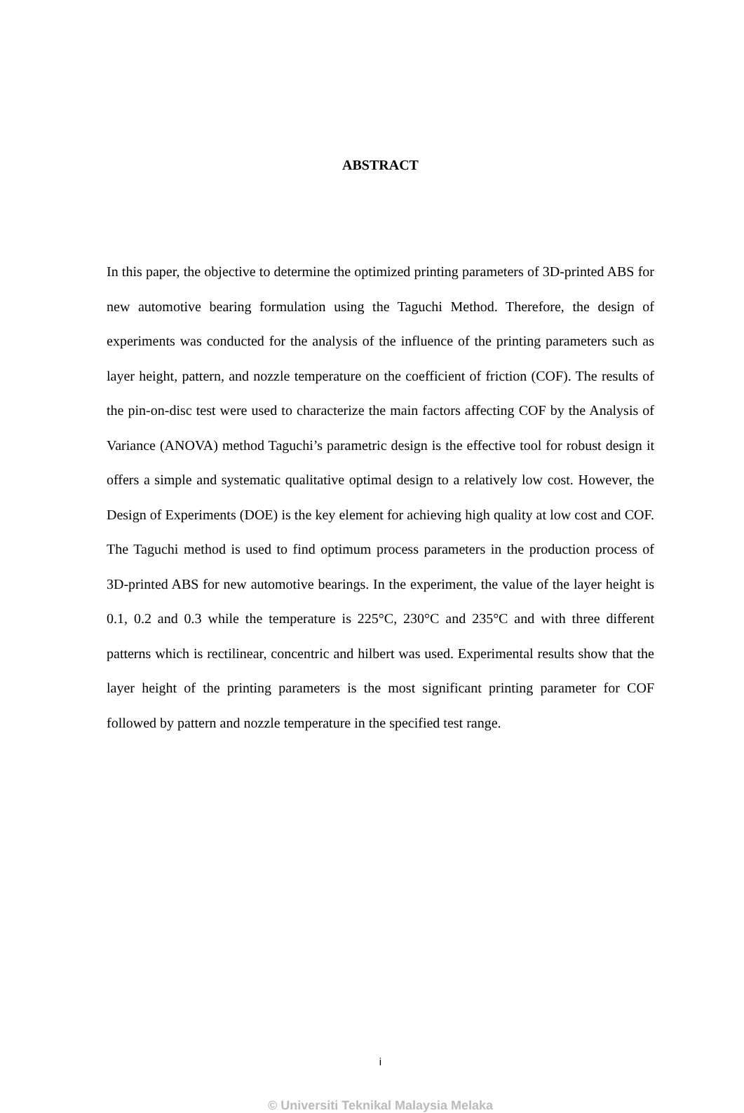ABSTRACT
In this paper, the objective to determine the optimized printing parameters of 3D-printed ABS for new automotive bearing formulation using the Taguchi Method. Therefore, the design of experiments was conducted for the analysis of the influence of the printing parameters such as layer height, pattern, and nozzle temperature on the coefficient of friction (COF). The results of the pin-on-disc test were used to characterize the main factors affecting COF by the Analysis of Variance (ANOVA) method Taguchi’s parametric design is the effective tool for robust design it offers a simple and systematic qualitative optimal design to a relatively low cost. However, the Design of Experiments (DOE) is the key element for achieving high quality at low cost and COF. The Taguchi method is used to find optimum process parameters in the production process of 3D-printed ABS for new automotive bearings. In the experiment, the value of the layer height is 0.1, 0.2 and 0.3 while the temperature is 225°C, 230°C and 235°C and with three different patterns which is rectilinear, concentric and hilbert was used. Experimental results show that the layer height of the printing parameters is the most significant printing parameter for COF followed by pattern and nozzle temperature in the specified test range.
i
© Universiti Teknikal Malaysia Melaka